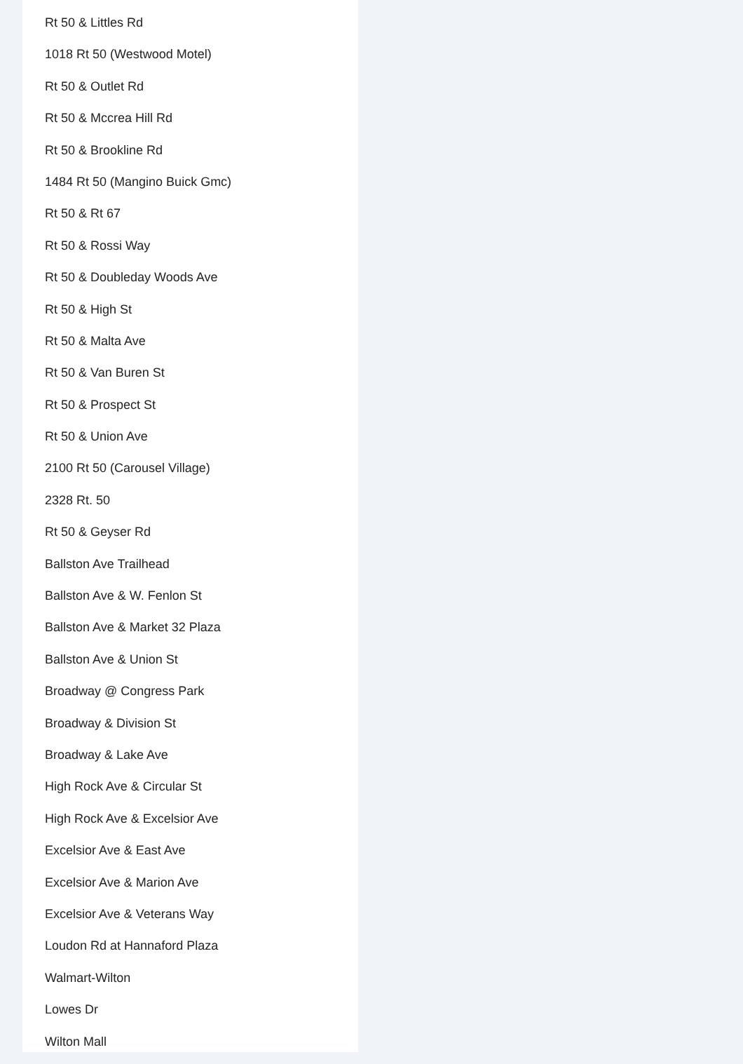Rt 50 & Littles Rd
1018 Rt 50 (Westwood Motel)
Rt 50 & Outlet Rd
Rt 50 & Mccrea Hill Rd
Rt 50 & Brookline Rd
1484 Rt 50 (Mangino Buick Gmc)
Rt 50 & Rt 67
Rt 50 & Rossi Way
Rt 50 & Doubleday Woods Ave
Rt 50 & High St
Rt 50 & Malta Ave
Rt 50 & Van Buren St
Rt 50 & Prospect St
Rt 50 & Union Ave
2100 Rt 50 (Carousel Village)
2328 Rt. 50
Rt 50 & Geyser Rd
Ballston Ave Trailhead
Ballston Ave & W. Fenlon St
Ballston Ave & Market 32 Plaza
Ballston Ave & Union St
Broadway @ Congress Park
Broadway & Division St
Broadway & Lake Ave
High Rock Ave & Circular St
High Rock Ave & Excelsior Ave
Excelsior Ave & East Ave
Excelsior Ave & Marion Ave
Excelsior Ave & Veterans Way
Loudon Rd at Hannaford Plaza
Walmart-Wilton
Lowes Dr
Wilton Mall